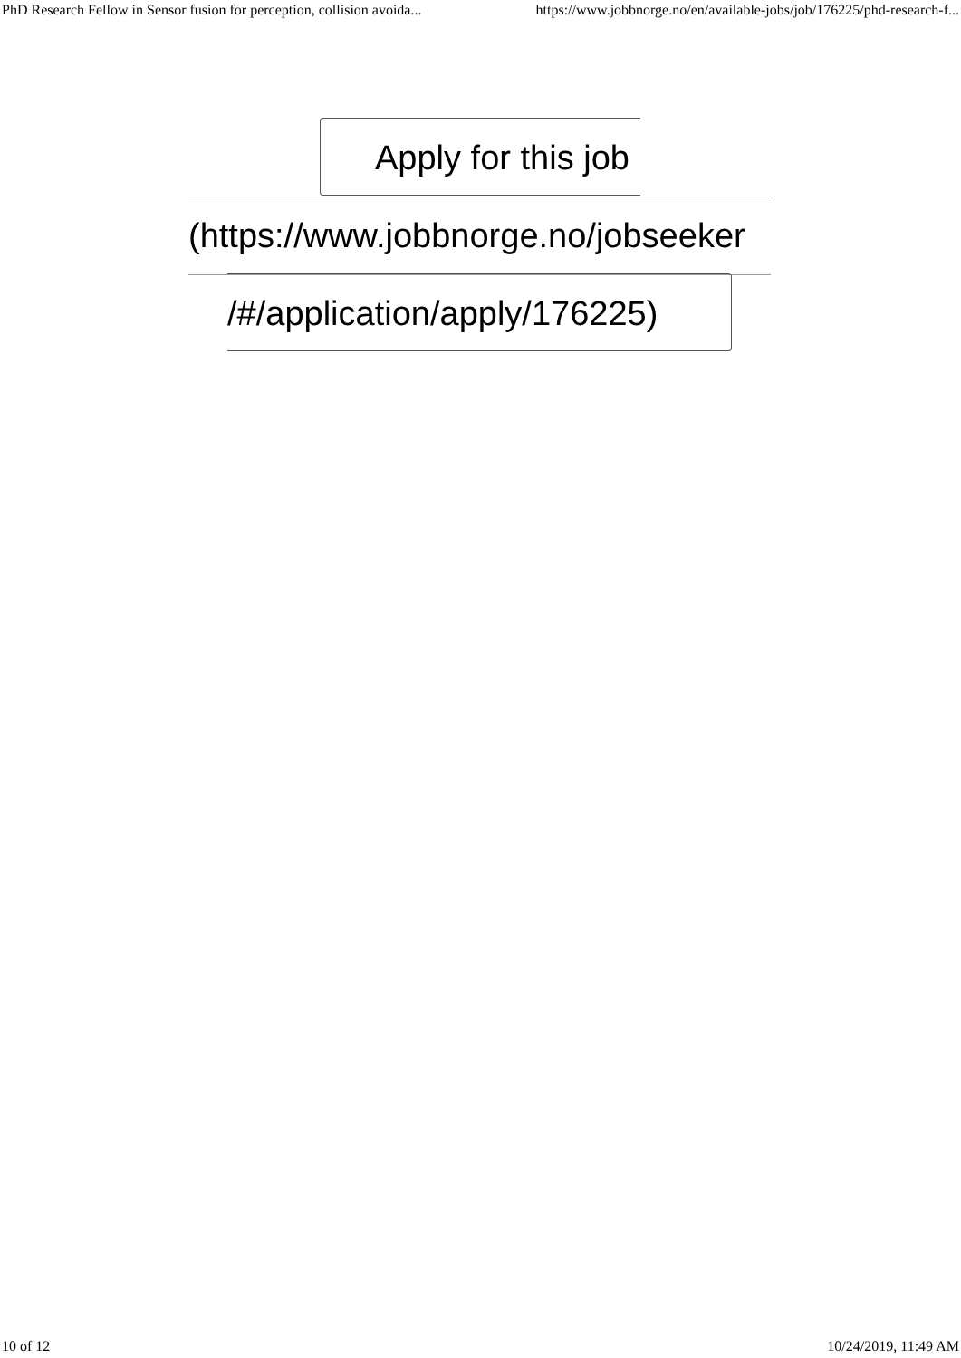PhD Research Fellow in Sensor fusion for perception, collision avoida... https://www.jobbnorge.no/en/available-jobs/job/176225/phd-research-f...
Apply for this job
(https://www.jobbnorge.no/jobseeker
/#/application/apply/176225)
10 of 12 10/24/2019, 11:49 AM